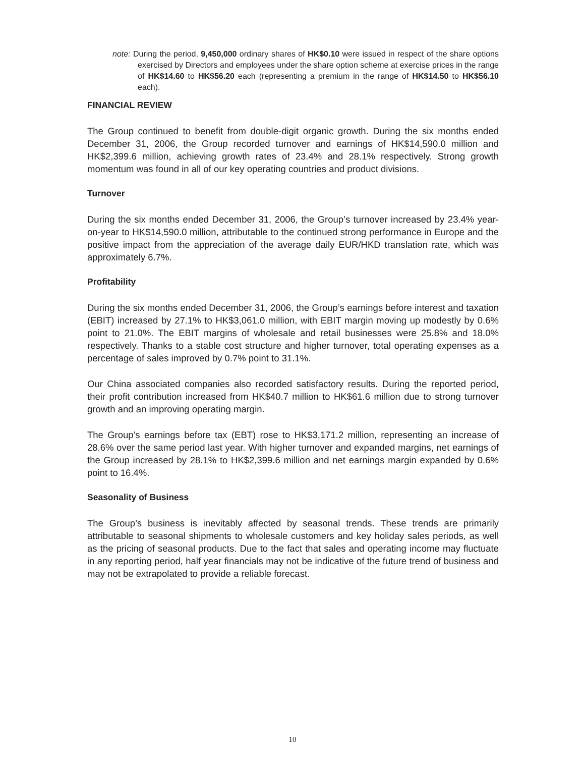note: During the period, 9,450,000 ordinary shares of HK$0.10 were issued in respect of the share options exercised by Directors and employees under the share option scheme at exercise prices in the range of HK$14.60 to HK$56.20 each (representing a premium in the range of HK$14.50 to HK$56.10 each).
FINANCIAL REVIEW
The Group continued to benefit from double-digit organic growth. During the six months ended December 31, 2006, the Group recorded turnover and earnings of HK$14,590.0 million and HK$2,399.6 million, achieving growth rates of 23.4% and 28.1% respectively. Strong growth momentum was found in all of our key operating countries and product divisions.
Turnover
During the six months ended December 31, 2006, the Group’s turnover increased by 23.4% year-on-year to HK$14,590.0 million, attributable to the continued strong performance in Europe and the positive impact from the appreciation of the average daily EUR/HKD translation rate, which was approximately 6.7%.
Profitability
During the six months ended December 31, 2006, the Group’s earnings before interest and taxation (EBIT) increased by 27.1% to HK$3,061.0 million, with EBIT margin moving up modestly by 0.6% point to 21.0%. The EBIT margins of wholesale and retail businesses were 25.8% and 18.0% respectively. Thanks to a stable cost structure and higher turnover, total operating expenses as a percentage of sales improved by 0.7% point to 31.1%.
Our China associated companies also recorded satisfactory results. During the reported period, their profit contribution increased from HK$40.7 million to HK$61.6 million due to strong turnover growth and an improving operating margin.
The Group’s earnings before tax (EBT) rose to HK$3,171.2 million, representing an increase of 28.6% over the same period last year. With higher turnover and expanded margins, net earnings of the Group increased by 28.1% to HK$2,399.6 million and net earnings margin expanded by 0.6% point to 16.4%.
Seasonality of Business
The Group’s business is inevitably affected by seasonal trends. These trends are primarily attributable to seasonal shipments to wholesale customers and key holiday sales periods, as well as the pricing of seasonal products. Due to the fact that sales and operating income may fluctuate in any reporting period, half year financials may not be indicative of the future trend of business and may not be extrapolated to provide a reliable forecast.
10